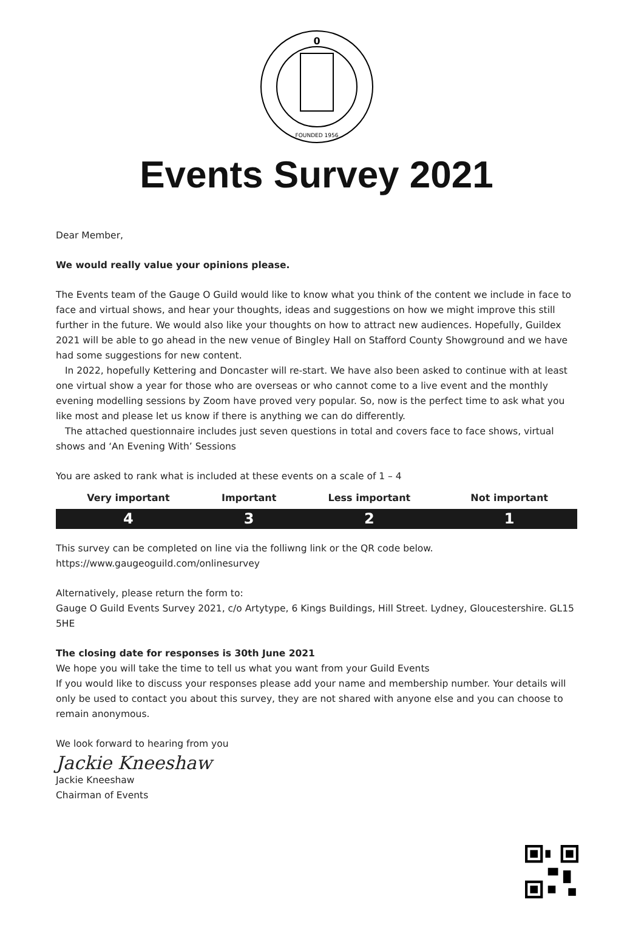0
FOUNDED 1956
Events Survey 2021
Dear Member,
We would really value your opinions please.
The Events team of the Gauge O Guild would like to know what you think of the content we include in face to face and virtual shows, and hear your thoughts, ideas and suggestions on how we might improve this still further in the future. We would also like your thoughts on how to attract new audiences. Hopefully, Guildex 2021 will be able to go ahead in the new venue of Bingley Hall on Stafford County Showground and we have had some suggestions for new content.
In 2022, hopefully Kettering and Doncaster will re-start. We have also been asked to continue with at least one virtual show a year for those who are overseas or who cannot come to a live event and the monthly evening modelling sessions by Zoom have proved very popular. So, now is the perfect time to ask what you like most and please let us know if there is anything we can do differently.
The attached questionnaire includes just seven questions in total and covers face to face shows, virtual shows and ‘An Evening With’ Sessions
You are asked to rank what is included at these events on a scale of 1 – 4
| Very important | Important | Less important | Not important |
| --- | --- | --- | --- |
| 4 | 3 | 2 | 1 |
This survey can be completed on line via the folliwng link or the QR code below.
https://www.gaugeoguild.com/onlinesurvey
Alternatively, please return the form to:
Gauge O Guild Events Survey 2021, c/o Artytype, 6 Kings Buildings, Hill Street. Lydney, Gloucestershire. GL15 5HE
The closing date for responses is 30th June 2021
We hope you will take the time to tell us what you want from your Guild Events
If you would like to discuss your responses please add your name and membership number. Your details will only be used to contact you about this survey, they are not shared with anyone else and you can choose to remain anonymous.
We look forward to hearing from you
Jackie Kneeshaw
Jackie Kneeshaw
Chairman of Events